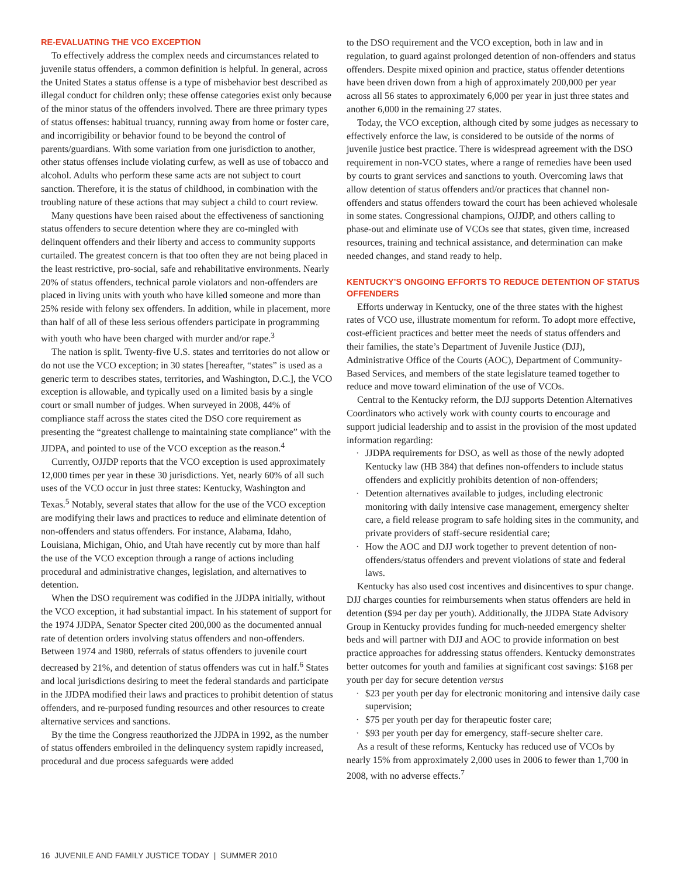RE-EVALUATING THE VCO EXCEPTION
To effectively address the complex needs and circumstances related to juvenile status offenders, a common definition is helpful. In general, across the United States a status offense is a type of misbehavior best described as illegal conduct for children only; these offense categories exist only because of the minor status of the offenders involved. There are three primary types of status offenses: habitual truancy, running away from home or foster care, and incorrigibility or behavior found to be beyond the control of parents/guardians. With some variation from one jurisdiction to another, other status offenses include violating curfew, as well as use of tobacco and alcohol. Adults who perform these same acts are not subject to court sanction. Therefore, it is the status of childhood, in combination with the troubling nature of these actions that may subject a child to court review.
Many questions have been raised about the effectiveness of sanctioning status offenders to secure detention where they are co-mingled with delinquent offenders and their liberty and access to community supports curtailed. The greatest concern is that too often they are not being placed in the least restrictive, pro-social, safe and rehabilitative environments. Nearly 20% of status offenders, technical parole violators and non-offenders are placed in living units with youth who have killed someone and more than 25% reside with felony sex offenders. In addition, while in placement, more than half of all of these less serious offenders participate in programming with youth who have been charged with murder and/or rape.<sup>3</sup>
The nation is split. Twenty-five U.S. states and territories do not allow or do not use the VCO exception; in 30 states [hereafter, “states” is used as a generic term to describes states, territories, and Washington, D.C.], the VCO exception is allowable, and typically used on a limited basis by a single court or small number of judges. When surveyed in 2008, 44% of compliance staff across the states cited the DSO core requirement as presenting the “greatest challenge to maintaining state compliance” with the JJDPA, and pointed to use of the VCO exception as the reason.<sup>4</sup>
Currently, OJJDP reports that the VCO exception is used approximately 12,000 times per year in these 30 jurisdictions. Yet, nearly 60% of all such uses of the VCO occur in just three states: Kentucky, Washington and Texas.<sup>5</sup> Notably, several states that allow for the use of the VCO exception are modifying their laws and practices to reduce and eliminate detention of non-offenders and status offenders. For instance, Alabama, Idaho, Louisiana, Michigan, Ohio, and Utah have recently cut by more than half the use of the VCO exception through a range of actions including procedural and administrative changes, legislation, and alternatives to detention.
When the DSO requirement was codified in the JJDPA initially, without the VCO exception, it had substantial impact. In his statement of support for the 1974 JJDPA, Senator Specter cited 200,000 as the documented annual rate of detention orders involving status offenders and non-offenders. Between 1974 and 1980, referrals of status offenders to juvenile court decreased by 21%, and detention of status offenders was cut in half.<sup>6</sup> States and local jurisdictions desiring to meet the federal standards and participate in the JJDPA modified their laws and practices to prohibit detention of status offenders, and re-purposed funding resources and other resources to create alternative services and sanctions.
By the time the Congress reauthorized the JJDPA in 1992, as the number of status offenders embroiled in the delinquency system rapidly increased, procedural and due process safeguards were added
to the DSO requirement and the VCO exception, both in law and in regulation, to guard against prolonged detention of non-offenders and status offenders. Despite mixed opinion and practice, status offender detentions have been driven down from a high of approximately 200,000 per year across all 56 states to approximately 6,000 per year in just three states and another 6,000 in the remaining 27 states.
Today, the VCO exception, although cited by some judges as necessary to effectively enforce the law, is considered to be outside of the norms of juvenile justice best practice. There is widespread agreement with the DSO requirement in non-VCO states, where a range of remedies have been used by courts to grant services and sanctions to youth. Overcoming laws that allow detention of status offenders and/or practices that channel non-offenders and status offenders toward the court has been achieved wholesale in some states. Congressional champions, OJJDP, and others calling to phase-out and eliminate use of VCOs see that states, given time, increased resources, training and technical assistance, and determination can make needed changes, and stand ready to help.
KENTUCKY’S ONGOING EFFORTS TO REDUCE DETENTION OF STATUS OFFENDERS
Efforts underway in Kentucky, one of the three states with the highest rates of VCO use, illustrate momentum for reform. To adopt more effective, cost-efficient practices and better meet the needs of status offenders and their families, the state’s Department of Juvenile Justice (DJJ), Administrative Office of the Courts (AOC), Department of Community-Based Services, and members of the state legislature teamed together to reduce and move toward elimination of the use of VCOs.
Central to the Kentucky reform, the DJJ supports Detention Alternatives Coordinators who actively work with county courts to encourage and support judicial leadership and to assist in the provision of the most updated information regarding:
· JJDPA requirements for DSO, as well as those of the newly adopted Kentucky law (HB 384) that defines non-offenders to include status offenders and explicitly prohibits detention of non-offenders;
· Detention alternatives available to judges, including electronic monitoring with daily intensive case management, emergency shelter care, a field release program to safe holding sites in the community, and private providers of staff-secure residential care;
· How the AOC and DJJ work together to prevent detention of non-offenders/status offenders and prevent violations of state and federal laws.
Kentucky has also used cost incentives and disincentives to spur change. DJJ charges counties for reimbursements when status offenders are held in detention ($94 per day per youth). Additionally, the JJDPA State Advisory Group in Kentucky provides funding for much-needed emergency shelter beds and will partner with DJJ and AOC to provide information on best practice approaches for addressing status offenders. Kentucky demonstrates better outcomes for youth and families at significant cost savings: $168 per youth per day for secure detention versus
· $23 per youth per day for electronic monitoring and intensive daily case supervision;
· $75 per youth per day for therapeutic foster care;
· $93 per youth per day for emergency, staff-secure shelter care.
As a result of these reforms, Kentucky has reduced use of VCOs by nearly 15% from approximately 2,000 uses in 2006 to fewer than 1,700 in 2008, with no adverse effects.<sup>7</sup>
16 JUVENILE AND FAMILY JUSTICE TODAY | SUMMER 2010